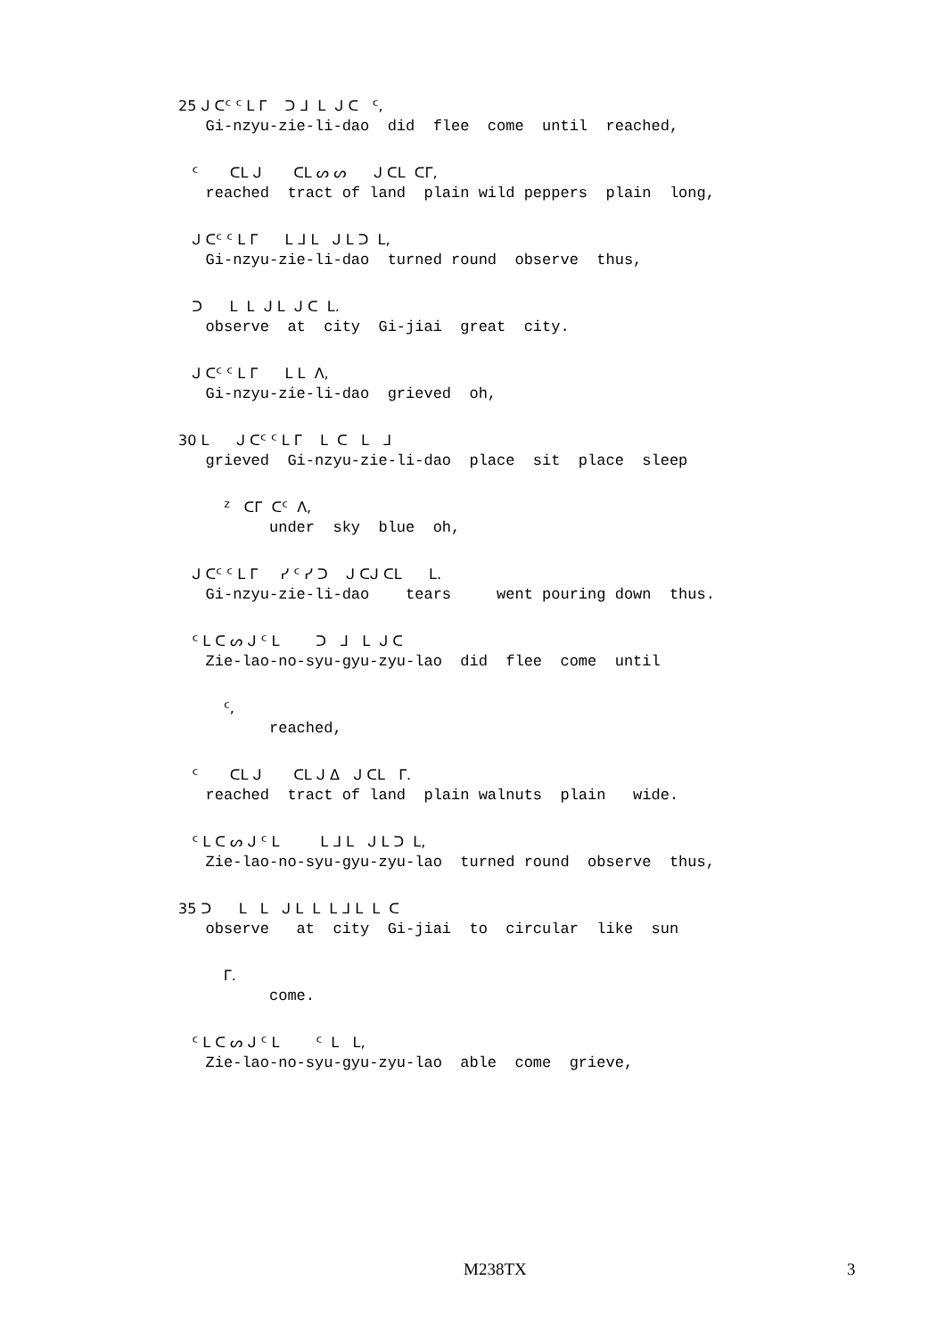25 ᒍ ᑕᑦ ᑦ ᒪ ᒥ ᑐ ᒧ ᒪ ᒍ ᑕ ᑦ, Gi-nzyu-zie-li-dao did flee come until reached,
ᑦ ᑕᒪ ᒍ ᑕᒪ ᔕ ᔕ ᒍ ᑕᒪ ᑕᒥ, reached tract of land plain wild peppers plain long,
ᒍ ᑕᑦ ᑦ ᒪ ᒥ ᒪ ᒧ ᒪ ᒍ ᒪ ᑐ ᒪ, Gi-nzyu-zie-li-dao turned round observe thus,
ᑐ ᒪ ᒪ ᒍ ᒪ ᒍ ᑕ ᒪ. observe at city Gi-jiai great city.
ᒍ ᑕᑦ ᑦ ᒪ ᒥ ᒪ ᒪ ᐱ, Gi-nzyu-zie-li-dao grieved oh,
30 ᒪ ᒍ ᑕᑦ ᑦ ᒪ ᒥ ᒪ ᑕ ᒪ ᒧ grieved Gi-nzyu-zie-li-dao place sit place sleep
ᙆ ᑕᒥ ᑕᑦ ᐱ, under sky blue oh,
ᒍ ᑕᑦ ᑦ ᒪ ᒥ ᓯ ᑦ ᓯ ᑐ ᒍ ᑕᒍ ᑕᒪ ᒪ. Gi-nzyu-zie-li-dao tears went pouring down thus.
ᑦ ᒪ ᑕ ᔕ ᒍ ᑦ ᒪ ᑐ ᒧ ᒪ ᒍ ᑕ Zie-lao-no-syu-gyu-zyu-lao did flee come until
ᑦ, reached,
ᑦ ᑕᒪ ᒍ ᑕᒪ ᒍ ᐃ ᒍ ᑕᒪ ᒥ. reached tract of land plain walnuts plain wide.
ᑦ ᒪ ᑕ ᔕ ᒍ ᑦ ᒪ ᒪ ᒧ ᒪ ᒍ ᒪ ᑐ ᒪ, Zie-lao-no-syu-gyu-zyu-lao turned round observe thus,
35 ᑐ ᒪ ᒪ ᒍ ᒪ ᒪ ᒪ ᒧ ᒪ ᒪ ᑕ observe at city Gi-jiai to circular like sun
ᒥ. come.
ᑦ ᒪ ᑕ ᔕ ᒍ ᑦ ᒪ ᑦ ᒪ ᒪ, Zie-lao-no-syu-gyu-zyu-lao able come grieve,
M238TX 3